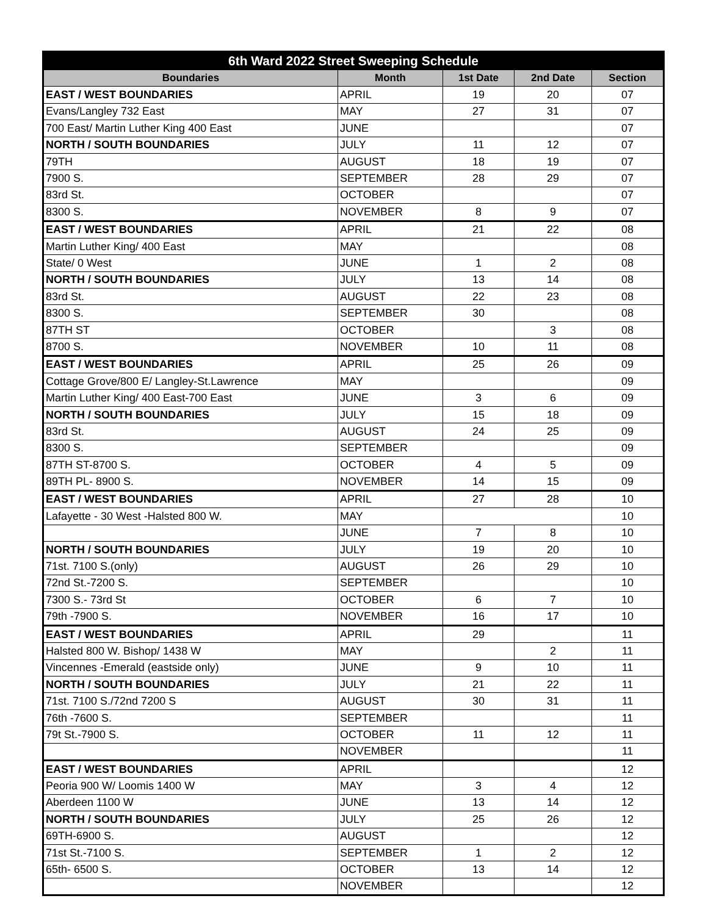| 6th Ward 2022 Street Sweeping Schedule | | | | |
| Boundaries | Month | 1st Date | 2nd Date | Section |
| EAST / WEST BOUNDARIES | APRIL | 19 | 20 | 07 |
| Evans/Langley 732 East | MAY | 27 | 31 | 07 |
| 700 East/ Martin Luther King 400 East | JUNE | | | 07 |
| NORTH / SOUTH BOUNDARIES | JULY | 11 | 12 | 07 |
| 79TH | AUGUST | 18 | 19 | 07 |
| 7900 S. | SEPTEMBER | 28 | 29 | 07 |
| 83rd St. | OCTOBER | | | 07 |
| 8300 S. | NOVEMBER | 8 | 9 | 07 |
| EAST / WEST BOUNDARIES | APRIL | 21 | 22 | 08 |
| Martin Luther King/ 400 East | MAY | | | 08 |
| State/ 0 West | JUNE | 1 | 2 | 08 |
| NORTH / SOUTH BOUNDARIES | JULY | 13 | 14 | 08 |
| 83rd St. | AUGUST | 22 | 23 | 08 |
| 8300 S. | SEPTEMBER | 30 | | 08 |
| 87TH ST | OCTOBER | | 3 | 08 |
| 8700 S. | NOVEMBER | 10 | 11 | 08 |
| EAST / WEST BOUNDARIES | APRIL | 25 | 26 | 09 |
| Cottage Grove/800 E/ Langley-St.Lawrence | MAY | | | 09 |
| Martin Luther King/ 400 East-700 East | JUNE | 3 | 6 | 09 |
| NORTH / SOUTH BOUNDARIES | JULY | 15 | 18 | 09 |
| 83rd St. | AUGUST | 24 | 25 | 09 |
| 8300 S. | SEPTEMBER | | | 09 |
| 87TH ST-8700 S. | OCTOBER | 4 | 5 | 09 |
| 89TH PL- 8900 S. | NOVEMBER | 14 | 15 | 09 |
| EAST / WEST BOUNDARIES | APRIL | 27 | 28 | 10 |
| Lafayette - 30 West -Halsted 800 W. | MAY | | | 10 |
| | JUNE | 7 | 8 | 10 |
| NORTH / SOUTH BOUNDARIES | JULY | 19 | 20 | 10 |
| 71st. 7100 S.(only) | AUGUST | 26 | 29 | 10 |
| 72nd St.-7200 S. | SEPTEMBER | | | 10 |
| 7300 S.- 73rd St | OCTOBER | 6 | 7 | 10 |
| 79th -7900 S. | NOVEMBER | 16 | 17 | 10 |
| EAST / WEST BOUNDARIES | APRIL | 29 | | 11 |
| Halsted 800 W. Bishop/ 1438 W | MAY | | 2 | 11 |
| Vincennes -Emerald (eastside only) | JUNE | 9 | 10 | 11 |
| NORTH / SOUTH BOUNDARIES | JULY | 21 | 22 | 11 |
| 71st. 7100 S./72nd 7200 S | AUGUST | 30 | 31 | 11 |
| 76th -7600 S. | SEPTEMBER | | | 11 |
| 79t St.-7900 S. | OCTOBER | 11 | 12 | 11 |
| | NOVEMBER | | | 11 |
| EAST / WEST BOUNDARIES | APRIL | | | 12 |
| Peoria 900 W/ Loomis 1400 W | MAY | 3 | 4 | 12 |
| Aberdeen 1100 W | JUNE | 13 | 14 | 12 |
| NORTH / SOUTH BOUNDARIES | JULY | 25 | 26 | 12 |
| 69TH-6900 S. | AUGUST | | | 12 |
| 71st St.-7100 S. | SEPTEMBER | 1 | 2 | 12 |
| 65th- 6500 S. | OCTOBER | 13 | 14 | 12 |
| | NOVEMBER | | | 12 |